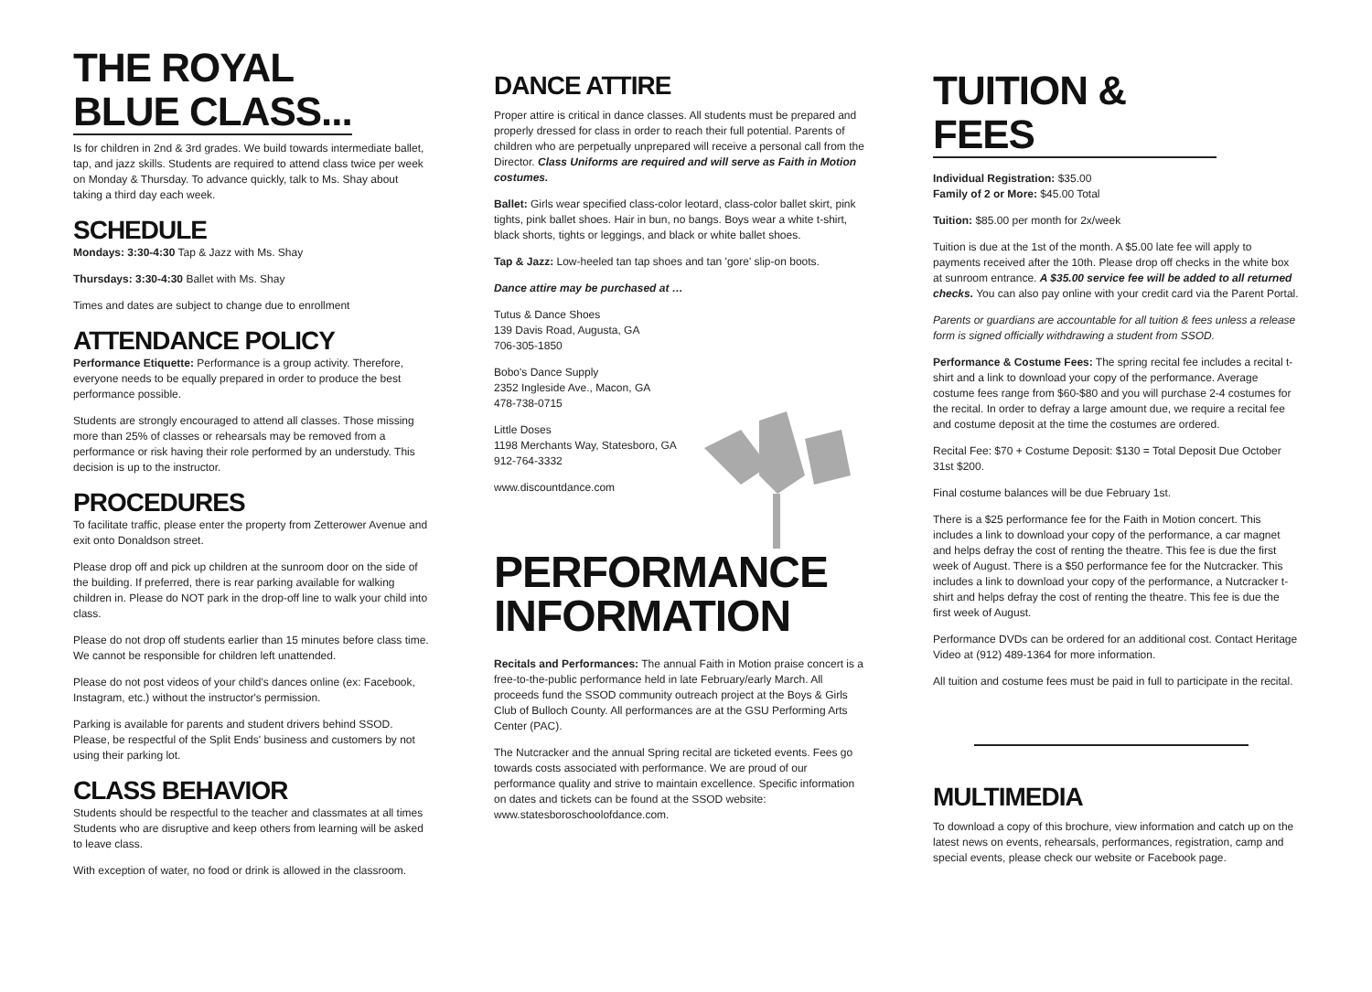THE ROYAL BLUE CLASS...
Is for children in 2nd & 3rd grades. We build towards intermediate ballet, tap, and jazz skills. Students are required to attend class twice per week on Monday & Thursday. To advance quickly, talk to Ms. Shay about taking a third day each week.
SCHEDULE
Mondays: 3:30-4:30 Tap & Jazz with Ms. Shay
Thursdays: 3:30-4:30 Ballet with Ms. Shay
Times and dates are subject to change due to enrollment
ATTENDANCE POLICY
Performance Etiquette: Performance is a group activity. Therefore, everyone needs to be equally prepared in order to produce the best performance possible.
Students are strongly encouraged to attend all classes. Those missing more than 25% of classes or rehearsals may be removed from a performance or risk having their role performed by an understudy. This decision is up to the instructor.
PROCEDURES
To facilitate traffic, please enter the property from Zetterower Avenue and exit onto Donaldson street.
Please drop off and pick up children at the sunroom door on the side of the building. If preferred, there is rear parking available for walking children in. Please do NOT park in the drop-off line to walk your child into class.
Please do not drop off students earlier than 15 minutes before class time. We cannot be responsible for children left unattended.
Please do not post videos of your child's dances online (ex: Facebook, Instagram, etc.) without the instructor's permission.
Parking is available for parents and student drivers behind SSOD. Please, be respectful of the Split Ends' business and customers by not using their parking lot.
CLASS BEHAVIOR
Students should be respectful to the teacher and classmates at all times Students who are disruptive and keep others from learning will be asked to leave class.
With exception of water, no food or drink is allowed in the classroom.
DANCE ATTIRE
Proper attire is critical in dance classes. All students must be prepared and properly dressed for class in order to reach their full potential. Parents of children who are perpetually unprepared will receive a personal call from the Director. Class Uniforms are required and will serve as Faith in Motion costumes.
Ballet: Girls wear specified class-color leotard, class-color ballet skirt, pink tights, pink ballet shoes. Hair in bun, no bangs. Boys wear a white t-shirt, black shorts, tights or leggings, and black or white ballet shoes.
Tap & Jazz: Low-heeled tan tap shoes and tan 'gore' slip-on boots.
Dance attire may be purchased at …
Tutus & Dance Shoes
139 Davis Road, Augusta, GA
706-305-1850
Bobo's Dance Supply
2352 Ingleside Ave., Macon, GA
478-738-0715
Little Doses
1198 Merchants Way, Statesboro, GA
912-764-3332
www.discountdance.com
PERFORMANCE INFORMATION
Recitals and Performances: The annual Faith in Motion praise concert is a free-to-the-public performance held in late February/early March. All proceeds fund the SSOD community outreach project at the Boys & Girls Club of Bulloch County. All performances are at the GSU Performing Arts Center (PAC).
The Nutcracker and the annual Spring recital are ticketed events. Fees go towards costs associated with performance. We are proud of our performance quality and strive to maintain excellence. Specific information on dates and tickets can be found at the SSOD website: www.statesboroschoolofdance.com.
TUITION & FEES
Individual Registration: $35.00
Family of 2 or More: $45.00 Total
Tuition: $85.00 per month for 2x/week
Tuition is due at the 1st of the month. A $5.00 late fee will apply to payments received after the 10th. Please drop off checks in the white box at sunroom entrance. A $35.00 service fee will be added to all returned checks. You can also pay online with your credit card via the Parent Portal.
Parents or guardians are accountable for all tuition & fees unless a release form is signed officially withdrawing a student from SSOD.
Performance & Costume Fees: The spring recital fee includes a recital t-shirt and a link to download your copy of the performance. Average costume fees range from $60-$80 and you will purchase 2-4 costumes for the recital. In order to defray a large amount due, we require a recital fee and costume deposit at the time the costumes are ordered.
Recital Fee: $70 + Costume Deposit: $130 = Total Deposit Due October 31st $200.
Final costume balances will be due February 1st.
There is a $25 performance fee for the Faith in Motion concert. This includes a link to download your copy of the performance, a car magnet and helps defray the cost of renting the theatre. This fee is due the first week of August. There is a $50 performance fee for the Nutcracker. This includes a link to download your copy of the performance, a Nutcracker t-shirt and helps defray the cost of renting the theatre. This fee is due the first week of August.
Performance DVDs can be ordered for an additional cost. Contact Heritage Video at (912) 489-1364 for more information.
All tuition and costume fees must be paid in full to participate in the recital.
MULTIMEDIA
To download a copy of this brochure, view information and catch up on the latest news on events, rehearsals, performances, registration, camp and special events, please check our website or Facebook page.